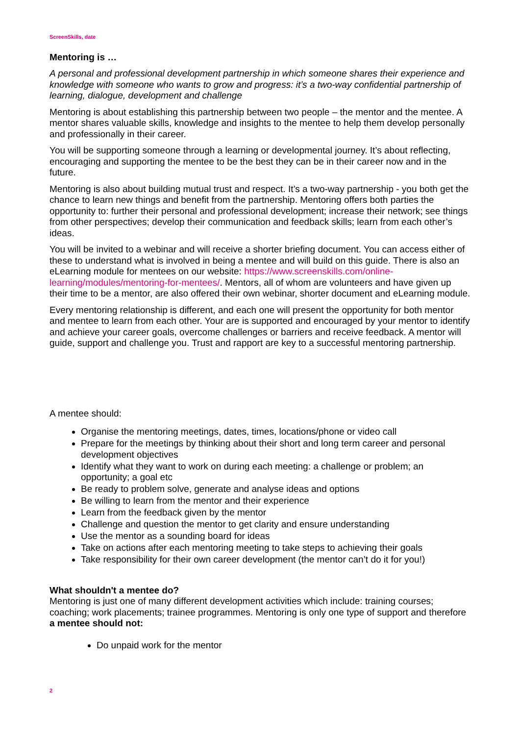ScreenSkills, date
Mentoring is …
A personal and professional development partnership in which someone shares their experience and knowledge with someone who wants to grow and progress: it’s a two-way confidential partnership of learning, dialogue, development and challenge
Mentoring is about establishing this partnership between two people – the mentor and the mentee. A mentor shares valuable skills, knowledge and insights to the mentee to help them develop personally and professionally in their career.
You will be supporting someone through a learning or developmental journey. It’s about reflecting, encouraging and supporting the mentee to be the best they can be in their career now and in the future.
Mentoring is also about building mutual trust and respect. It’s a two-way partnership - you both get the chance to learn new things and benefit from the partnership. Mentoring offers both parties the opportunity to: further their personal and professional development; increase their network; see things from other perspectives; develop their communication and feedback skills; learn from each other’s ideas.
You will be invited to a webinar and will receive a shorter briefing document. You can access either of these to understand what is involved in being a mentee and will build on this guide. There is also an eLearning module for mentees on our website: https://www.screenskills.com/online-learning/modules/mentoring-for-mentees/. Mentors, all of whom are volunteers and have given up their time to be a mentor, are also offered their own webinar, shorter document and eLearning module.
Every mentoring relationship is different, and each one will present the opportunity for both mentor and mentee to learn from each other. Your are is supported and encouraged by your mentor to identify and achieve your career goals, overcome challenges or barriers and receive feedback. A mentor will guide, support and challenge you. Trust and rapport are key to a successful mentoring partnership.
A mentee should:
Organise the mentoring meetings, dates, times, locations/phone or video call
Prepare for the meetings by thinking about their short and long term career and personal development objectives
Identify what they want to work on during each meeting: a challenge or problem; an opportunity; a goal etc
Be ready to problem solve, generate and analyse ideas and options
Be willing to learn from the mentor and their experience
Learn from the feedback given by the mentor
Challenge and question the mentor to get clarity and ensure understanding
Use the mentor as a sounding board for ideas
Take on actions after each mentoring meeting to take steps to achieving their goals
Take responsibility for their own career development (the mentor can’t do it for you!)
What shouldn't a mentee do?
Mentoring is just one of many different development activities which include: training courses; coaching; work placements; trainee programmes. Mentoring is only one type of support and therefore a mentee should not:
Do unpaid work for the mentor
2